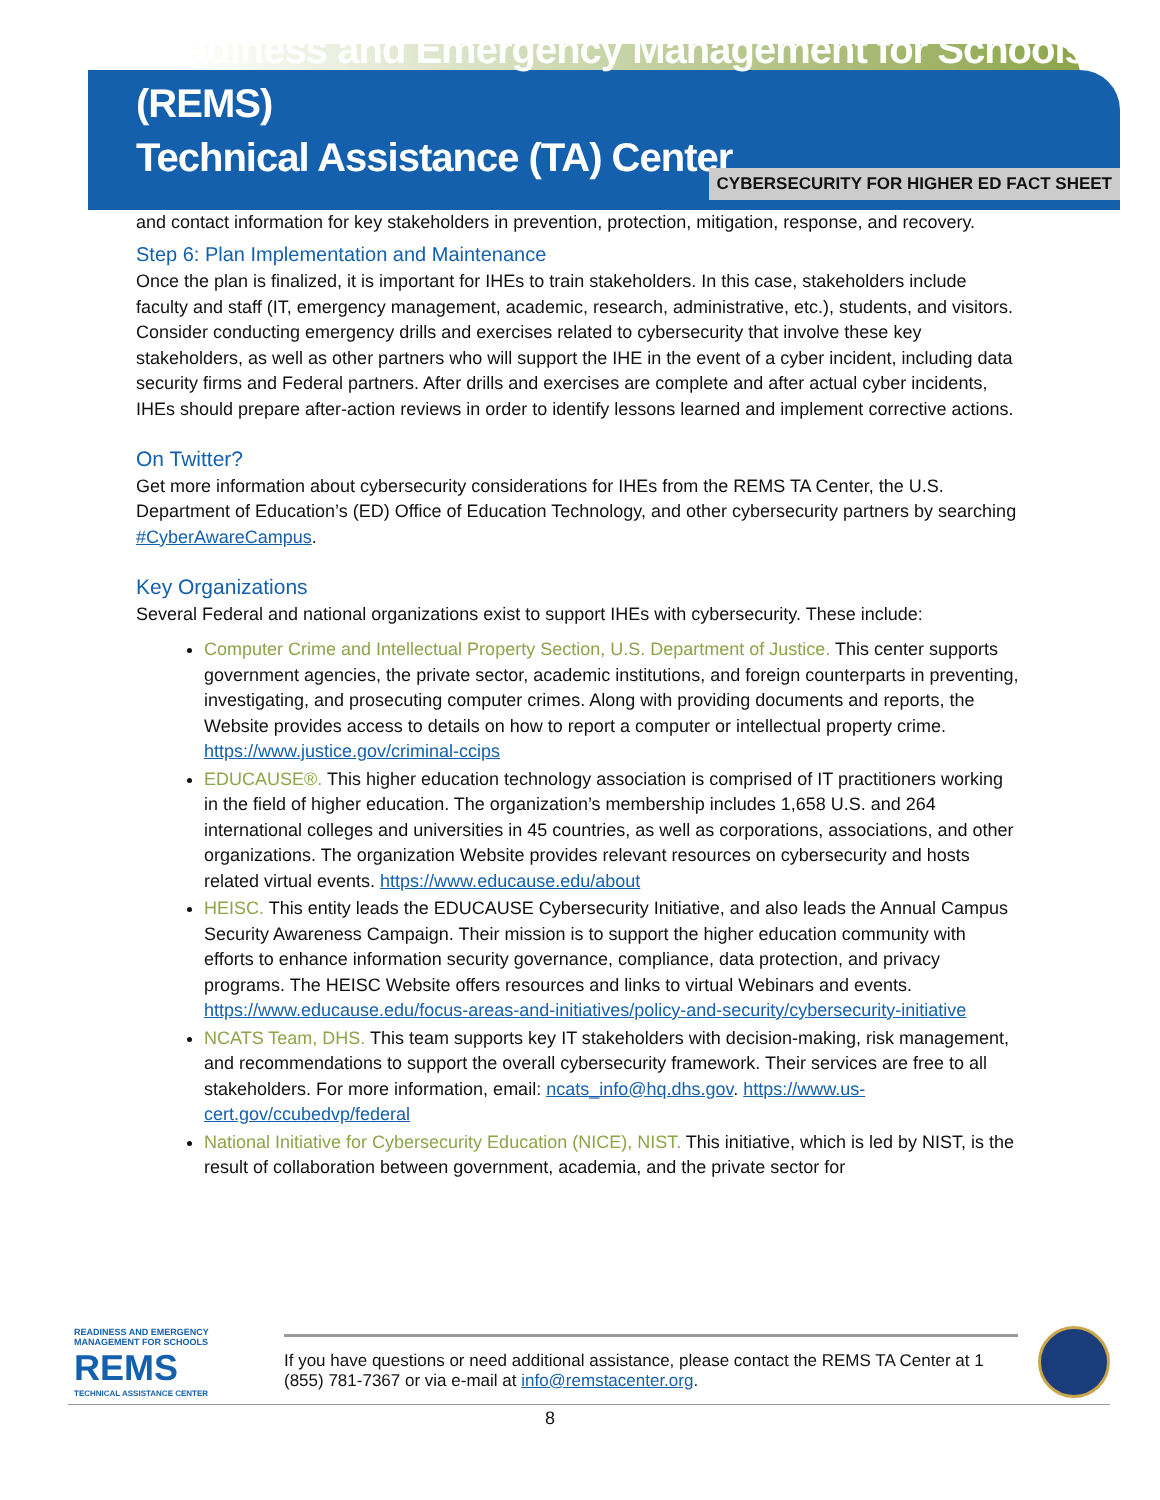Readiness and Emergency Management for Schools (REMS)
Technical Assistance (TA) Center
CYBERSECURITY FOR HIGHER ED FACT SHEET
and contact information for key stakeholders in prevention, protection, mitigation, response, and recovery.
Step 6: Plan Implementation and Maintenance
Once the plan is finalized, it is important for IHEs to train stakeholders. In this case, stakeholders include faculty and staff (IT, emergency management, academic, research, administrative, etc.), students, and visitors. Consider conducting emergency drills and exercises related to cybersecurity that involve these key stakeholders, as well as other partners who will support the IHE in the event of a cyber incident, including data security firms and Federal partners. After drills and exercises are complete and after actual cyber incidents, IHEs should prepare after-action reviews in order to identify lessons learned and implement corrective actions.
On Twitter?
Get more information about cybersecurity considerations for IHEs from the REMS TA Center, the U.S. Department of Education’s (ED) Office of Education Technology, and other cybersecurity partners by searching #CyberAwareCampus.
Key Organizations
Several Federal and national organizations exist to support IHEs with cybersecurity. These include:
Computer Crime and Intellectual Property Section, U.S. Department of Justice. This center supports government agencies, the private sector, academic institutions, and foreign counterparts in preventing, investigating, and prosecuting computer crimes. Along with providing documents and reports, the Website provides access to details on how to report a computer or intellectual property crime. https://www.justice.gov/criminal-ccips
EDUCAUSE®. This higher education technology association is comprised of IT practitioners working in the field of higher education. The organization’s membership includes 1,658 U.S. and 264 international colleges and universities in 45 countries, as well as corporations, associations, and other organizations. The organization Website provides relevant resources on cybersecurity and hosts related virtual events. https://www.educause.edu/about
HEISC. This entity leads the EDUCAUSE Cybersecurity Initiative, and also leads the Annual Campus Security Awareness Campaign. Their mission is to support the higher education community with efforts to enhance information security governance, compliance, data protection, and privacy programs. The HEISC Website offers resources and links to virtual Webinars and events. https://www.educause.edu/focus-areas-and-initiatives/policy-and-security/cybersecurity-initiative
NCATS Team, DHS. This team supports key IT stakeholders with decision-making, risk management, and recommendations to support the overall cybersecurity framework. Their services are free to all stakeholders. For more information, email: ncats_info@hq.dhs.gov. https://www.us-cert.gov/ccubedvp/federal
National Initiative for Cybersecurity Education (NICE), NIST. This initiative, which is led by NIST, is the result of collaboration between government, academia, and the private sector for
READINESS AND EMERGENCY MANAGEMENT FOR SCHOOLS
REMS
TECHNICAL ASSISTANCE CENTER
If you have questions or need additional assistance, please contact the REMS TA Center at 1 (855) 781-7367 or via e-mail at info@remstacenter.org.
8